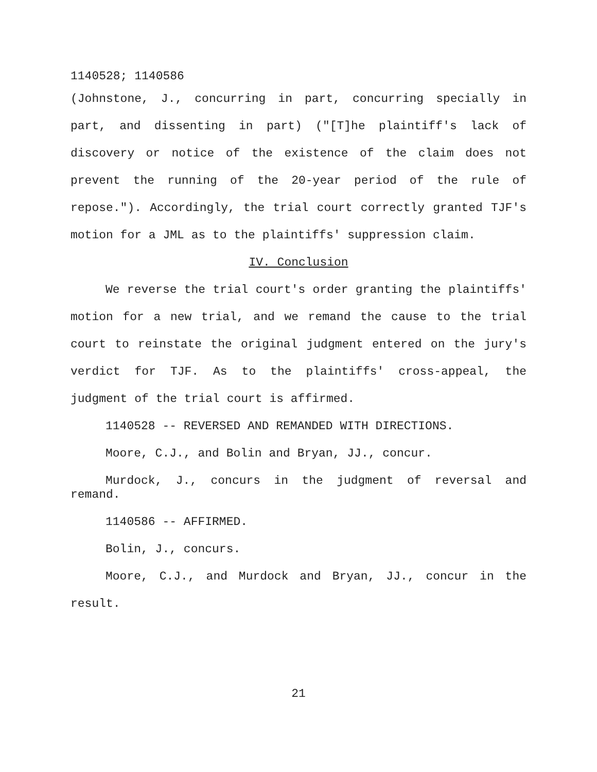1140528; 1140586
(Johnstone, J., concurring in part, concurring specially in part, and dissenting in part) ("[T]he plaintiff's lack of discovery or notice of the existence of the claim does not prevent the running of the 20-year period of the rule of repose."). Accordingly, the trial court correctly granted TJF's motion for a JML as to the plaintiffs' suppression claim.
IV. Conclusion
We reverse the trial court's order granting the plaintiffs' motion for a new trial, and we remand the cause to the trial court to reinstate the original judgment entered on the jury's verdict for TJF. As to the plaintiffs' cross-appeal, the judgment of the trial court is affirmed.
1140528 -- REVERSED AND REMANDED WITH DIRECTIONS.
Moore, C.J., and Bolin and Bryan, JJ., concur.
Murdock, J., concurs in the judgment of reversal and remand.
1140586 -- AFFIRMED.
Bolin, J., concurs.
Moore, C.J., and Murdock and Bryan, JJ., concur in the result.
21